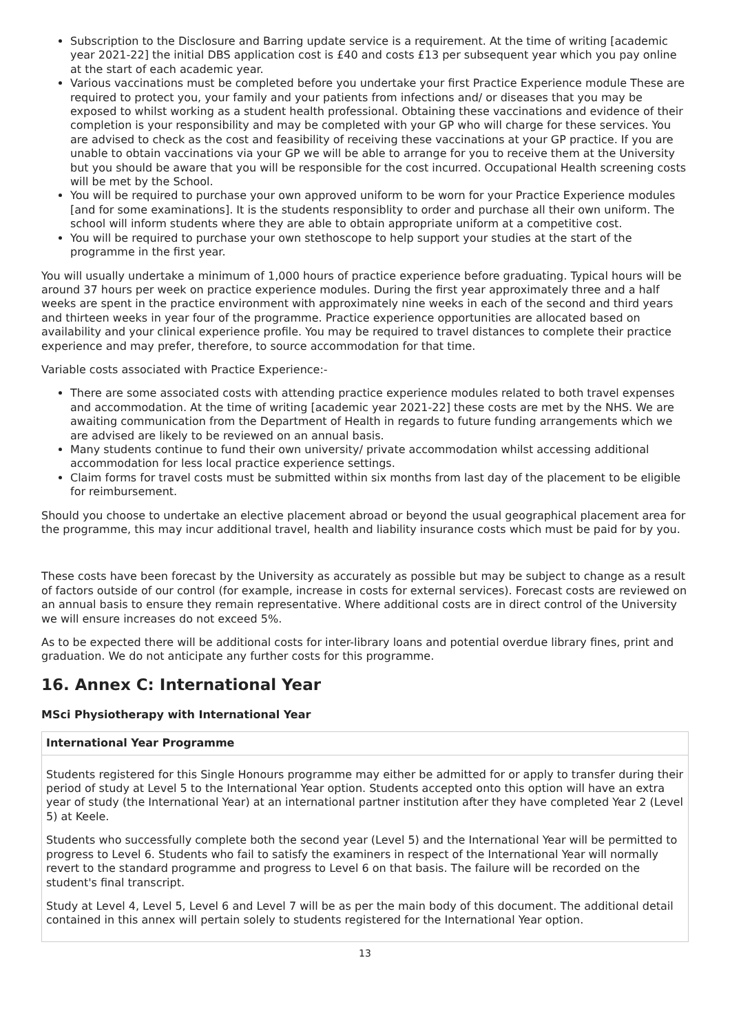Subscription to the Disclosure and Barring update service is a requirement. At the time of writing [academic year 2021-22] the initial DBS application cost is £40 and costs £13 per subsequent year which you pay online at the start of each academic year.
Various vaccinations must be completed before you undertake your first Practice Experience module These are required to protect you, your family and your patients from infections and/ or diseases that you may be exposed to whilst working as a student health professional. Obtaining these vaccinations and evidence of their completion is your responsibility and may be completed with your GP who will charge for these services. You are advised to check as the cost and feasibility of receiving these vaccinations at your GP practice. If you are unable to obtain vaccinations via your GP we will be able to arrange for you to receive them at the University but you should be aware that you will be responsible for the cost incurred. Occupational Health screening costs will be met by the School.
You will be required to purchase your own approved uniform to be worn for your Practice Experience modules [and for some examinations]. It is the students responsiblity to order and purchase all their own uniform. The school will inform students where they are able to obtain appropriate uniform at a competitive cost.
You will be required to purchase your own stethoscope to help support your studies at the start of the programme in the first year.
You will usually undertake a minimum of 1,000 hours of practice experience before graduating. Typical hours will be around 37 hours per week on practice experience modules. During the first year approximately three and a half weeks are spent in the practice environment with approximately nine weeks in each of the second and third years and thirteen weeks in year four of the programme. Practice experience opportunities are allocated based on availability and your clinical experience profile. You may be required to travel distances to complete their practice experience and may prefer, therefore, to source accommodation for that time.
Variable costs associated with Practice Experience:-
There are some associated costs with attending practice experience modules related to both travel expenses and accommodation. At the time of writing [academic year 2021-22] these costs are met by the NHS. We are awaiting communication from the Department of Health in regards to future funding arrangements which we are advised are likely to be reviewed on an annual basis.
Many students continue to fund their own university/ private accommodation whilst accessing additional accommodation for less local practice experience settings.
Claim forms for travel costs must be submitted within six months from last day of the placement to be eligible for reimbursement.
Should you choose to undertake an elective placement abroad or beyond the usual geographical placement area for the programme, this may incur additional travel, health and liability insurance costs which must be paid for by you.
These costs have been forecast by the University as accurately as possible but may be subject to change as a result of factors outside of our control (for example, increase in costs for external services). Forecast costs are reviewed on an annual basis to ensure they remain representative. Where additional costs are in direct control of the University we will ensure increases do not exceed 5%.
As to be expected there will be additional costs for inter-library loans and potential overdue library fines, print and graduation. We do not anticipate any further costs for this programme.
16. Annex C: International Year
MSci Physiotherapy with International Year
| International Year Programme |
| --- |
| Students registered for this Single Honours programme may either be admitted for or apply to transfer during their period of study at Level 5 to the International Year option. Students accepted onto this option will have an extra year of study (the International Year) at an international partner institution after they have completed Year 2 (Level 5) at Keele. Students who successfully complete both the second year (Level 5) and the International Year will be permitted to progress to Level 6. Students who fail to satisfy the examiners in respect of the International Year will normally revert to the standard programme and progress to Level 6 on that basis. The failure will be recorded on the student's final transcript. Study at Level 4, Level 5, Level 6 and Level 7 will be as per the main body of this document. The additional detail contained in this annex will pertain solely to students registered for the International Year option. |
13